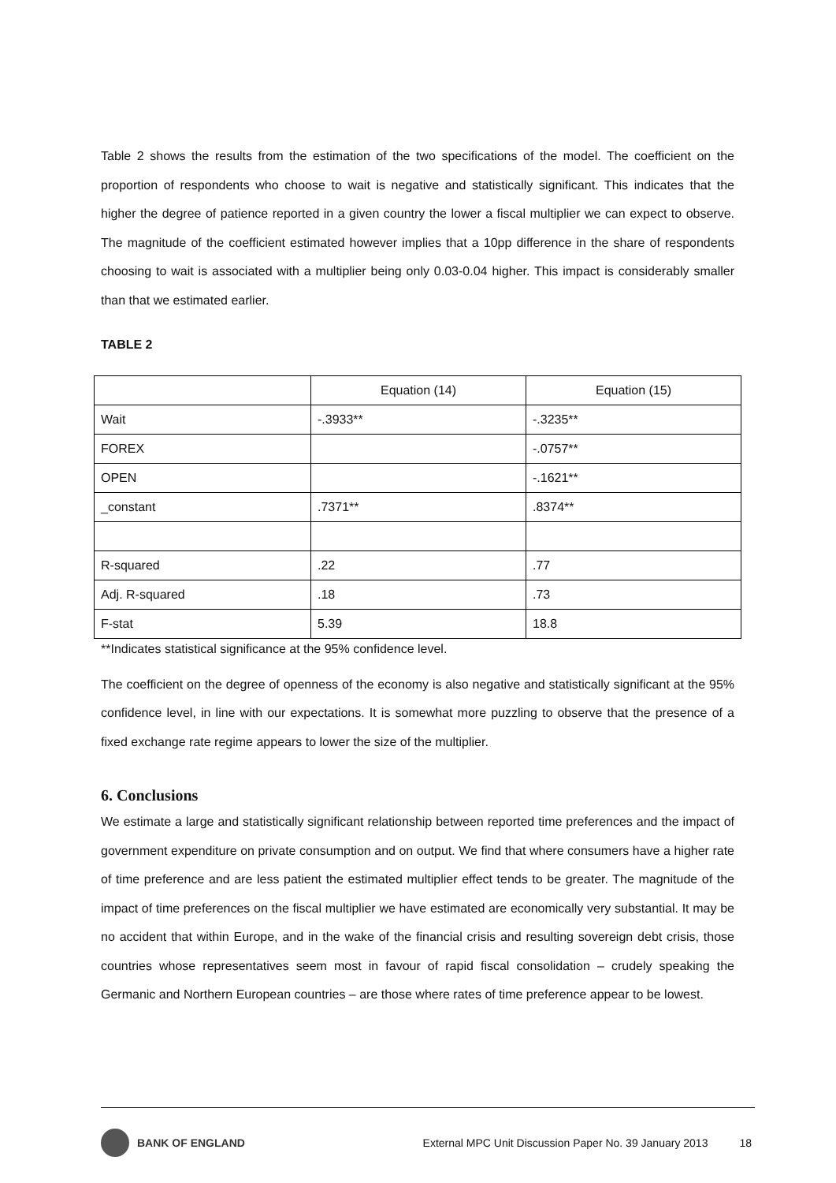Table 2 shows the results from the estimation of the two specifications of the model. The coefficient on the proportion of respondents who choose to wait is negative and statistically significant. This indicates that the higher the degree of patience reported in a given country the lower a fiscal multiplier we can expect to observe. The magnitude of the coefficient estimated however implies that a 10pp difference in the share of respondents choosing to wait is associated with a multiplier being only 0.03-0.04 higher. This impact is considerably smaller than that we estimated earlier.
TABLE 2
| | Equation (14) | Equation (15) |
| Wait | -.3933** | -.3235** |
| FOREX | | -.0757** |
| OPEN | | -.1621** |
| _constant | .7371** | .8374** |
| R-squared | .22 | .77 |
| Adj. R-squared | .18 | .73 |
| F-stat | 5.39 | 18.8 |
**Indicates statistical significance at the 95% confidence level.
The coefficient on the degree of openness of the economy is also negative and statistically significant at the 95% confidence level, in line with our expectations. It is somewhat more puzzling to observe that the presence of a fixed exchange rate regime appears to lower the size of the multiplier.
6. Conclusions
We estimate a large and statistically significant relationship between reported time preferences and the impact of government expenditure on private consumption and on output. We find that where consumers have a higher rate of time preference and are less patient the estimated multiplier effect tends to be greater. The magnitude of the impact of time preferences on the fiscal multiplier we have estimated are economically very substantial. It may be no accident that within Europe, and in the wake of the financial crisis and resulting sovereign debt crisis, those countries whose representatives seem most in favour of rapid fiscal consolidation – crudely speaking the Germanic and Northern European countries – are those where rates of time preference appear to be lowest.
BANK OF ENGLAND External MPC Unit Discussion Paper No. 39 January 2013 18